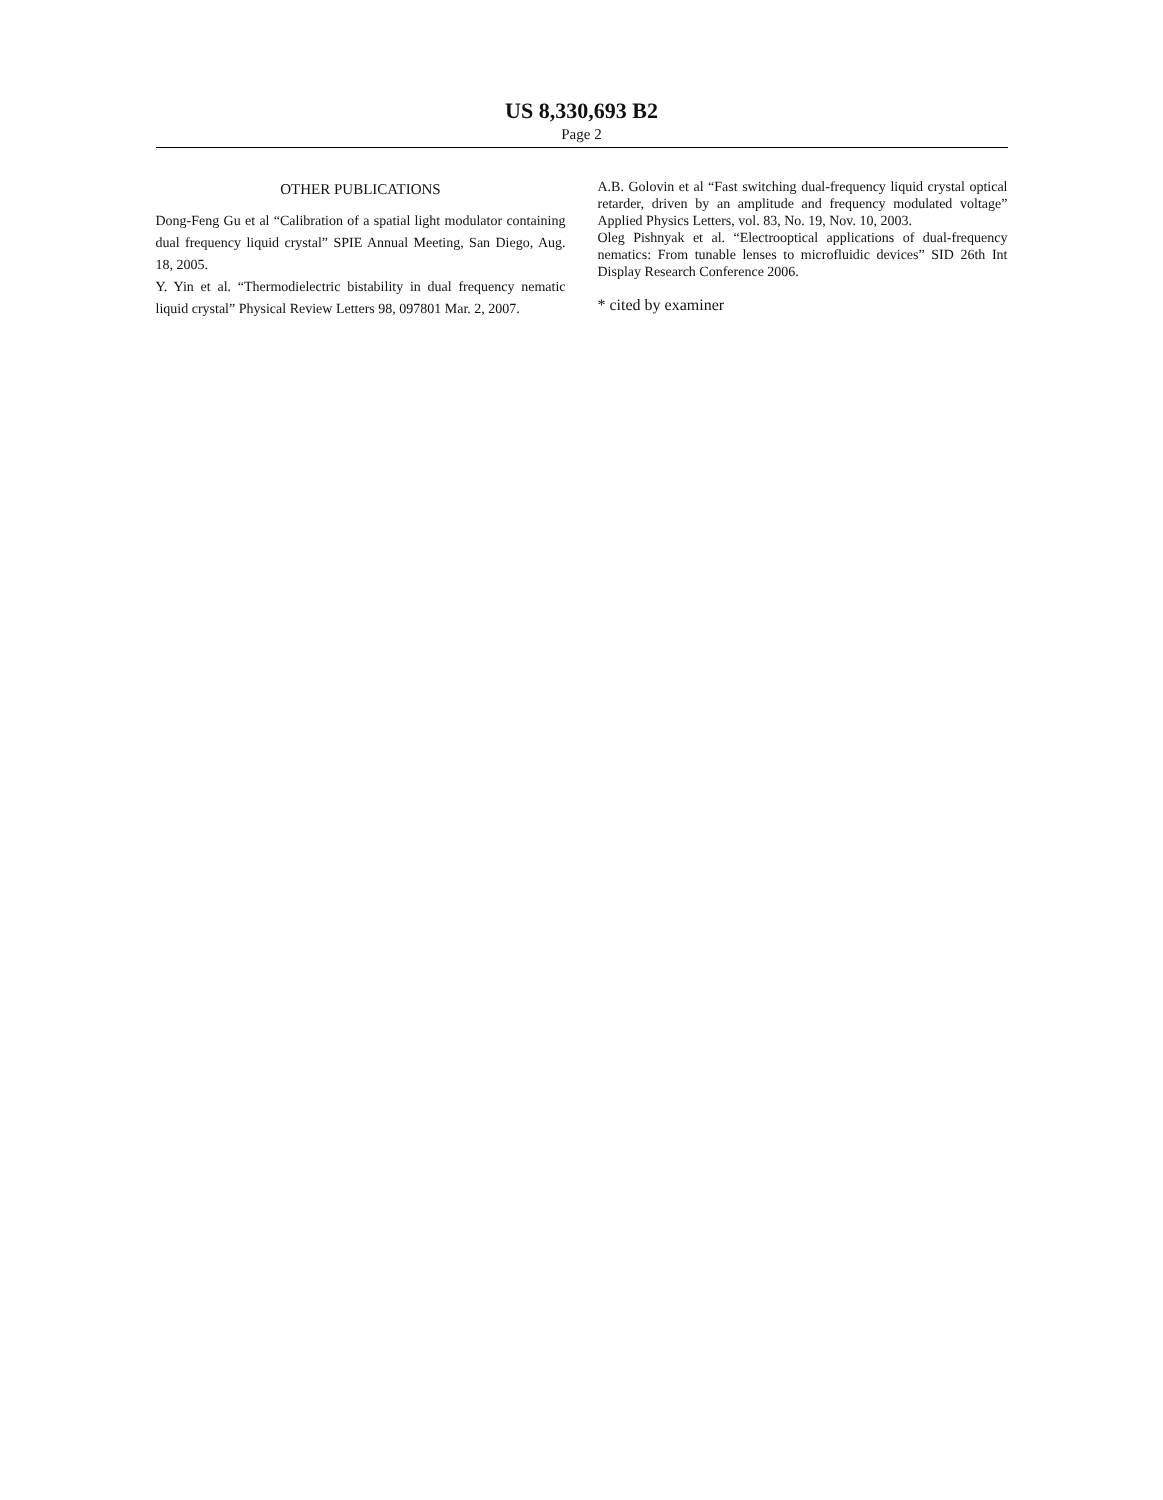US 8,330,693 B2
Page 2
OTHER PUBLICATIONS
Dong-Feng Gu et al “Calibration of a spatial light modulator containing dual frequency liquid crystal” SPIE Annual Meeting, San Diego, Aug. 18, 2005.
Y. Yin et al. “Thermodielectric bistability in dual frequency nematic liquid crystal” Physical Review Letters 98, 097801 Mar. 2, 2007.
A.B. Golovin et al “Fast switching dual-frequency liquid crystal optical retarder, driven by an amplitude and frequency modulated voltage” Applied Physics Letters, vol. 83, No. 19, Nov. 10, 2003.
Oleg Pishnyak et al. “Electrooptical applications of dual-frequency nematics: From tunable lenses to microfluidic devices” SID 26th Int Display Research Conference 2006.
* cited by examiner